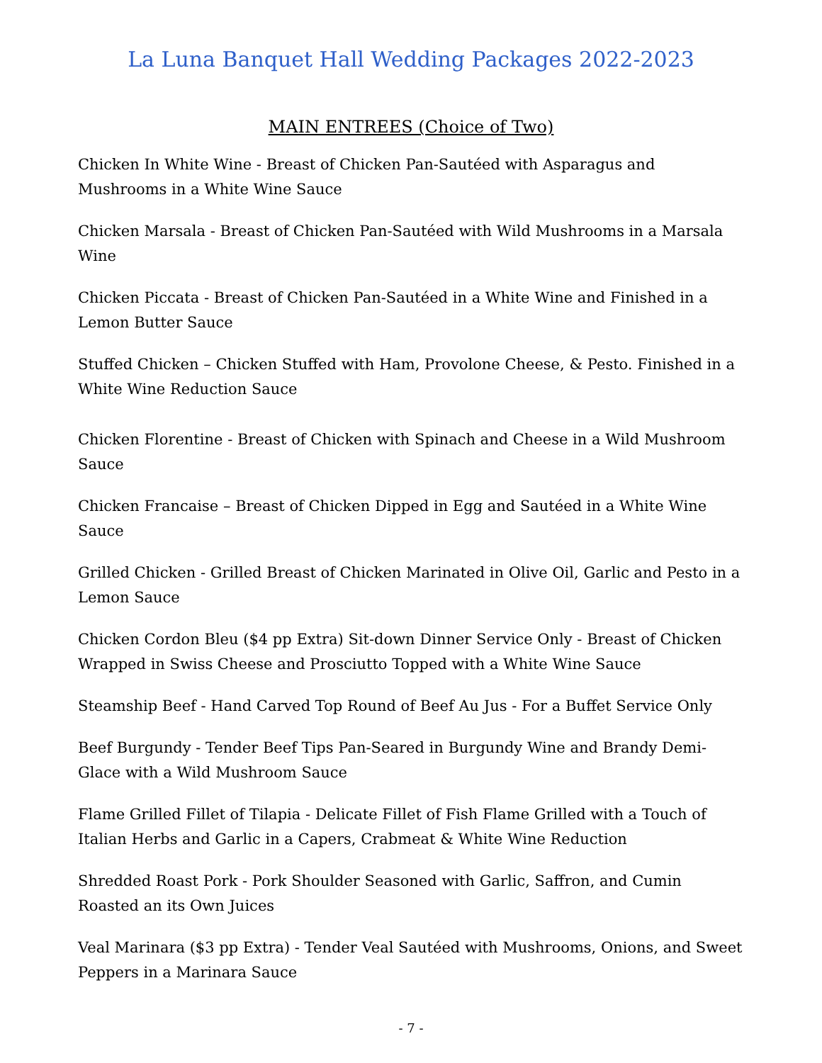La Luna Banquet Hall Wedding Packages 2022-2023
MAIN ENTREES (Choice of Two)
Chicken In White Wine - Breast of Chicken Pan-Sautéed with Asparagus and Mushrooms in a White Wine Sauce
Chicken Marsala - Breast of Chicken Pan-Sautéed with Wild Mushrooms in a Marsala Wine
Chicken Piccata - Breast of Chicken Pan-Sautéed in a White Wine and Finished in a Lemon Butter Sauce
Stuffed Chicken – Chicken Stuffed with Ham, Provolone Cheese, & Pesto. Finished in a White Wine Reduction Sauce
Chicken Florentine - Breast of Chicken with Spinach and Cheese in a Wild Mushroom Sauce
Chicken Francaise – Breast of Chicken Dipped in Egg and Sautéed in a White Wine Sauce
Grilled Chicken - Grilled Breast of Chicken Marinated in Olive Oil, Garlic and Pesto in a Lemon Sauce
Chicken Cordon Bleu ($4 pp Extra) Sit-down Dinner Service Only - Breast of Chicken Wrapped in Swiss Cheese and Prosciutto Topped with a White Wine Sauce
Steamship Beef - Hand Carved Top Round of Beef Au Jus - For a Buffet Service Only
Beef Burgundy - Tender Beef Tips Pan-Seared in Burgundy Wine and Brandy Demi-Glace with a Wild Mushroom Sauce
Flame Grilled Fillet of Tilapia - Delicate Fillet of Fish Flame Grilled with a Touch of Italian Herbs and Garlic in a Capers, Crabmeat & White Wine Reduction
Shredded Roast Pork - Pork Shoulder Seasoned with Garlic, Saffron, and Cumin Roasted an its Own Juices
Veal Marinara ($3 pp Extra) - Tender Veal Sautéed with Mushrooms, Onions, and Sweet Peppers in a Marinara Sauce
- 7 -